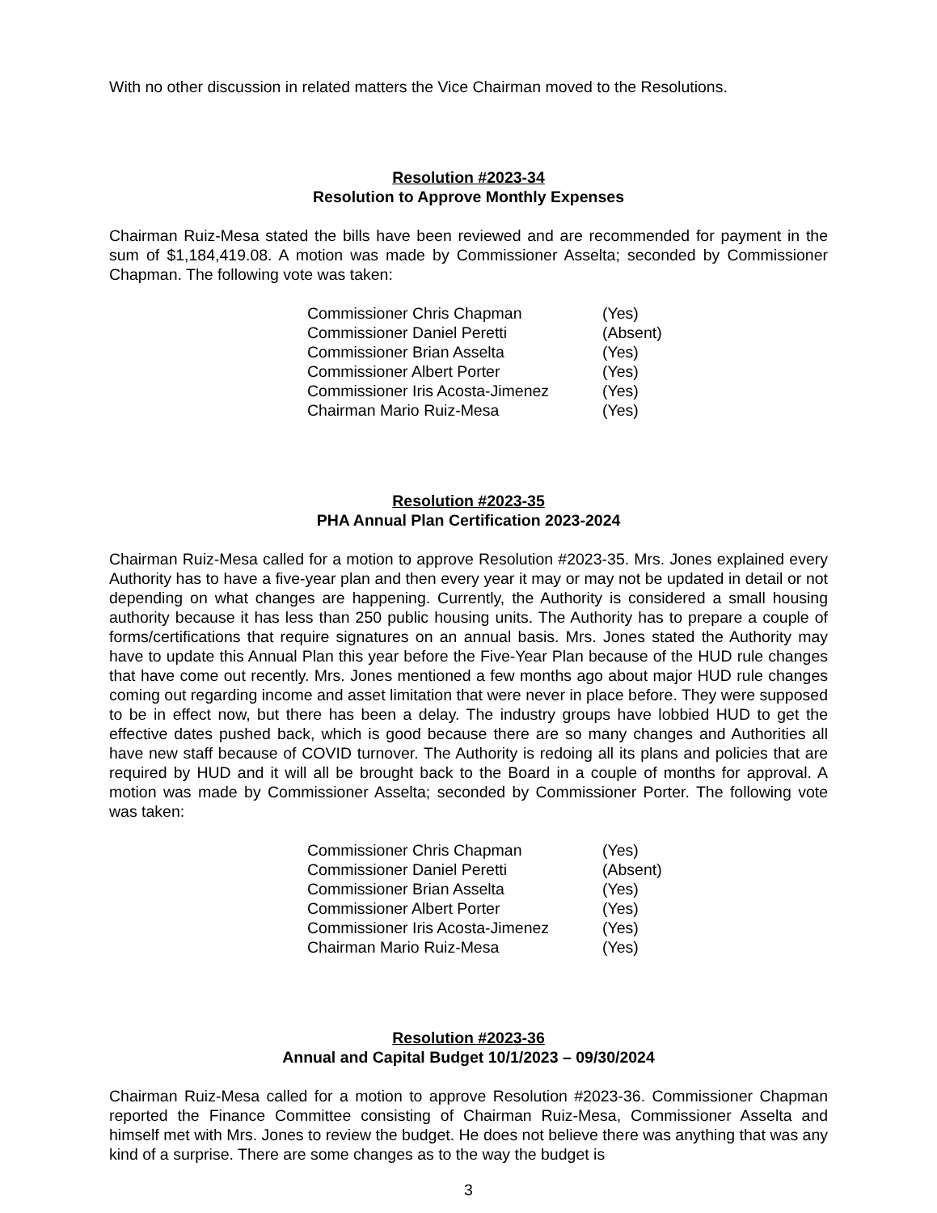With no other discussion in related matters the Vice Chairman moved to the Resolutions.
Resolution #2023-34
Resolution to Approve Monthly Expenses
Chairman Ruiz-Mesa stated the bills have been reviewed and are recommended for payment in the sum of $1,184,419.08. A motion was made by Commissioner Asselta; seconded by Commissioner Chapman. The following vote was taken:
| Commissioner Chris Chapman | (Yes) |
| Commissioner Daniel Peretti | (Absent) |
| Commissioner Brian Asselta | (Yes) |
| Commissioner Albert Porter | (Yes) |
| Commissioner Iris Acosta-Jimenez | (Yes) |
| Chairman Mario Ruiz-Mesa | (Yes) |
Resolution #2023-35
PHA Annual Plan Certification 2023-2024
Chairman Ruiz-Mesa called for a motion to approve Resolution #2023-35. Mrs. Jones explained every Authority has to have a five-year plan and then every year it may or may not be updated in detail or not depending on what changes are happening. Currently, the Authority is considered a small housing authority because it has less than 250 public housing units. The Authority has to prepare a couple of forms/certifications that require signatures on an annual basis. Mrs. Jones stated the Authority may have to update this Annual Plan this year before the Five-Year Plan because of the HUD rule changes that have come out recently. Mrs. Jones mentioned a few months ago about major HUD rule changes coming out regarding income and asset limitation that were never in place before. They were supposed to be in effect now, but there has been a delay. The industry groups have lobbied HUD to get the effective dates pushed back, which is good because there are so many changes and Authorities all have new staff because of COVID turnover. The Authority is redoing all its plans and policies that are required by HUD and it will all be brought back to the Board in a couple of months for approval. A motion was made by Commissioner Asselta; seconded by Commissioner Porter. The following vote was taken:
| Commissioner Chris Chapman | (Yes) |
| Commissioner Daniel Peretti | (Absent) |
| Commissioner Brian Asselta | (Yes) |
| Commissioner Albert Porter | (Yes) |
| Commissioner Iris Acosta-Jimenez | (Yes) |
| Chairman Mario Ruiz-Mesa | (Yes) |
Resolution #2023-36
Annual and Capital Budget 10/1/2023 – 09/30/2024
Chairman Ruiz-Mesa called for a motion to approve Resolution #2023-36. Commissioner Chapman reported the Finance Committee consisting of Chairman Ruiz-Mesa, Commissioner Asselta and himself met with Mrs. Jones to review the budget. He does not believe there was anything that was any kind of a surprise. There are some changes as to the way the budget is
3